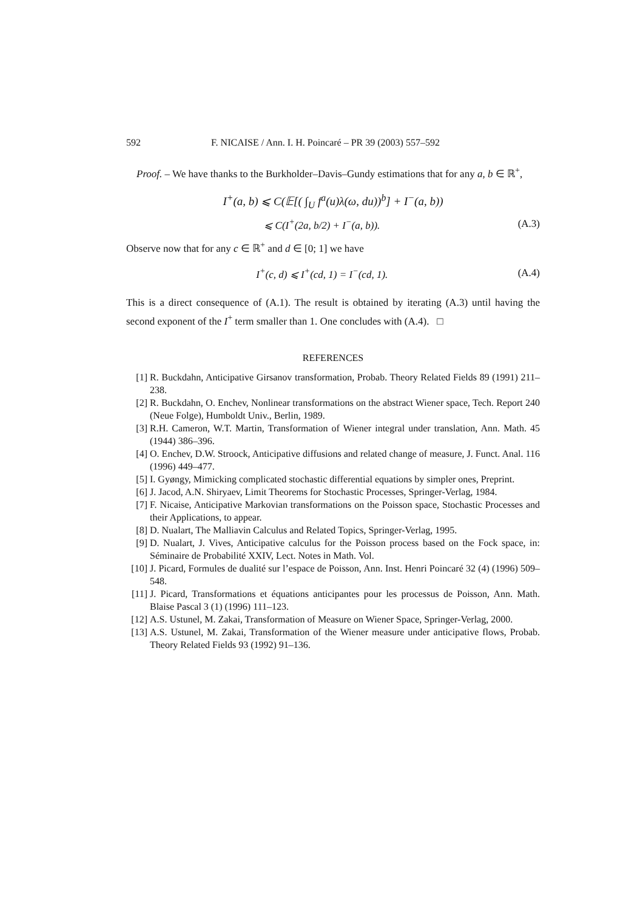592 F. NICAISE / Ann. I. H. Poincaré – PR 39 (2003) 557–592
Proof. – We have thanks to the Burkholder–Davis–Gundy estimations that for any a, b ∈ ℝ<sup>+</sup>,
I<sup>+</sup>(a, b) ⩽ C(𝔼[( ∫<sub>U</sub> f<sup>a</sup>(u)λ(ω, du))<sup>b</sup>] + I<sup>−</sup>(a, b))
⩽ C(I<sup>+</sup>(2a, b/2) + I<sup>−</sup>(a, b)). (A.3)
Observe now that for any c ∈ ℝ<sup>+</sup> and d ∈ [0; 1] we have
I<sup>+</sup>(c, d) ⩽ I<sup>+</sup>(cd, 1) = I<sup>−</sup>(cd, 1). (A.4)
This is a direct consequence of (A.1). The result is obtained by iterating (A.3) until having the second exponent of the I<sup>+</sup> term smaller than 1. One concludes with (A.4). □
REFERENCES
[1] R. Buckdahn, Anticipative Girsanov transformation, Probab. Theory Related Fields 89 (1991) 211–238.
[2] R. Buckdahn, O. Enchev, Nonlinear transformations on the abstract Wiener space, Tech. Report 240 (Neue Folge), Humboldt Univ., Berlin, 1989.
[3] R.H. Cameron, W.T. Martin, Transformation of Wiener integral under translation, Ann. Math. 45 (1944) 386–396.
[4] O. Enchev, D.W. Stroock, Anticipative diffusions and related change of measure, J. Funct. Anal. 116 (1996) 449–477.
[5] I. Gyøngy, Mimicking complicated stochastic differential equations by simpler ones, Preprint.
[6] J. Jacod, A.N. Shiryaev, Limit Theorems for Stochastic Processes, Springer-Verlag, 1984.
[7] F. Nicaise, Anticipative Markovian transformations on the Poisson space, Stochastic Processes and their Applications, to appear.
[8] D. Nualart, The Malliavin Calculus and Related Topics, Springer-Verlag, 1995.
[9] D. Nualart, J. Vives, Anticipative calculus for the Poisson process based on the Fock space, in: Séminaire de Probabilité XXIV, Lect. Notes in Math. Vol.
[10] J. Picard, Formules de dualité sur l’espace de Poisson, Ann. Inst. Henri Poincaré 32 (4) (1996) 509–548.
[11] J. Picard, Transformations et équations anticipantes pour les processus de Poisson, Ann. Math. Blaise Pascal 3 (1) (1996) 111–123.
[12] A.S. Ustunel, M. Zakai, Transformation of Measure on Wiener Space, Springer-Verlag, 2000.
[13] A.S. Ustunel, M. Zakai, Transformation of the Wiener measure under anticipative flows, Probab. Theory Related Fields 93 (1992) 91–136.